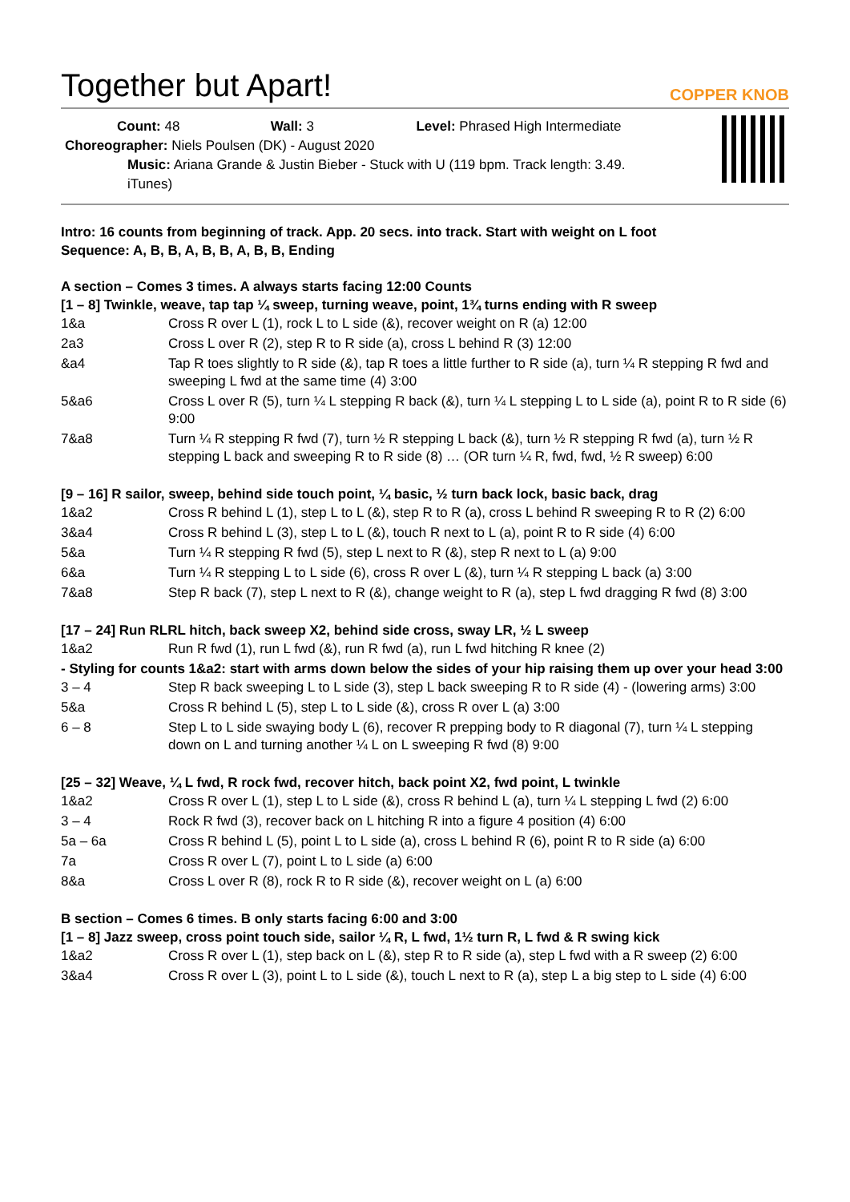Together but Apart!
COPPER KNOB
Count: 48 Wall: 3 Level: Phrased High Intermediate
Choreographer: Niels Poulsen (DK) - August 2020
Music: Ariana Grande & Justin Bieber - Stuck with U (119 bpm. Track length: 3.49. iTunes)
Intro: 16 counts from beginning of track. App. 20 secs. into track. Start with weight on L foot
Sequence: A, B, B, A, B, B, A, B, B, Ending
A section – Comes 3 times. A always starts facing 12:00 Counts
[1 – 8] Twinkle, weave, tap tap ¼ sweep, turning weave, point, 1¾ turns ending with R sweep
| 1&a | Cross R over L (1), rock L to L side (&), recover weight on R (a) 12:00 |
| 2a3 | Cross L over R (2), step R to R side (a), cross L behind R (3) 12:00 |
| &a4 | Tap R toes slightly to R side (&), tap R toes a little further to R side (a), turn ¼ R stepping R fwd and sweeping L fwd at the same time (4) 3:00 |
| 5&a6 | Cross L over R (5), turn ¼ L stepping R back (&), turn ¼ L stepping L to L side (a), point R to R side (6) 9:00 |
| 7&a8 | Turn ¼ R stepping R fwd (7), turn ½ R stepping L back (&), turn ½ R stepping R fwd (a), turn ½ R stepping L back and sweeping R to R side (8) … (OR turn ¼ R, fwd, fwd, ½ R sweep) 6:00 |
[9 – 16] R sailor, sweep, behind side touch point, ¼ basic, ½ turn back lock, basic back, drag
| 1&a2 | Cross R behind L (1), step L to L (&), step R to R (a), cross L behind R sweeping R to R (2) 6:00 |
| 3&a4 | Cross R behind L (3), step L to L (&), touch R next to L (a), point R to R side (4) 6:00 |
| 5&a | Turn ¼ R stepping R fwd (5), step L next to R (&), step R next to L (a) 9:00 |
| 6&a | Turn ¼ R stepping L to L side (6), cross R over L (&), turn ¼ R stepping L back (a) 3:00 |
| 7&a8 | Step R back (7), step L next to R (&), change weight to R (a), step L fwd dragging R fwd (8) 3:00 |
[17 – 24] Run RLRL hitch, back sweep X2, behind side cross, sway LR, ½ L sweep
| 1&a2 | Run R fwd (1), run L fwd (&), run R fwd (a), run L fwd hitching R knee (2) |
- Styling for counts 1&a2: start with arms down below the sides of your hip raising them up over your head 3:00
| 3 – 4 | Step R back sweeping L to L side (3), step L back sweeping R to R side (4) - (lowering arms) 3:00 |
| 5&a | Cross R behind L (5), step L to L side (&), cross R over L (a) 3:00 |
| 6 – 8 | Step L to L side swaying body L (6), recover R prepping body to R diagonal (7), turn ¼ L stepping down on L and turning another ¼ L on L sweeping R fwd (8) 9:00 |
[25 – 32] Weave, ¼ L fwd, R rock fwd, recover hitch, back point X2, fwd point, L twinkle
| 1&a2 | Cross R over L (1), step L to L side (&), cross R behind L (a), turn ¼ L stepping L fwd (2) 6:00 |
| 3 – 4 | Rock R fwd (3), recover back on L hitching R into a figure 4 position (4) 6:00 |
| 5a – 6a | Cross R behind L (5), point L to L side (a), cross L behind R (6), point R to R side (a) 6:00 |
| 7a | Cross R over L (7), point L to L side (a) 6:00 |
| 8&a | Cross L over R (8), rock R to R side (&), recover weight on L (a) 6:00 |
B section – Comes 6 times. B only starts facing 6:00 and 3:00
[1 – 8] Jazz sweep, cross point touch side, sailor ¼ R, L fwd, 1½ turn R, L fwd & R swing kick
| 1&a2 | Cross R over L (1), step back on L (&), step R to R side (a), step L fwd with a R sweep (2) 6:00 |
| 3&a4 | Cross R over L (3), point L to L side (&), touch L next to R (a), step L a big step to L side (4) 6:00 |